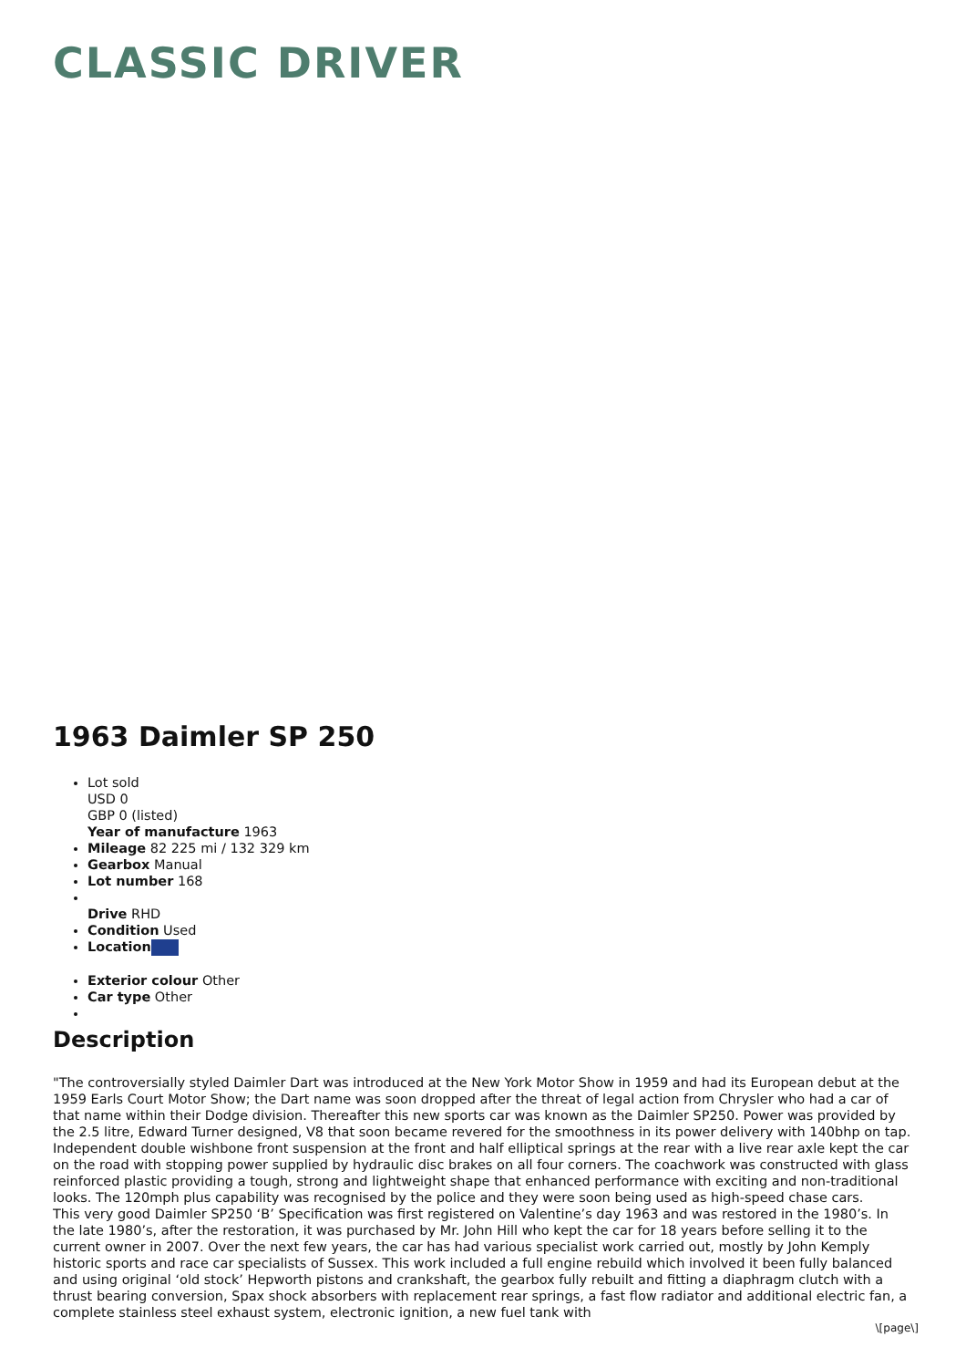CLASSIC DRIVER
1963 Daimler SP 250
Lot sold
USD 0
GBP 0 (listed)
Year of manufacture 1963
Mileage 82 225 mi / 132 329 km
Gearbox Manual
Lot number 168
Drive RHD
Condition Used
Location
Exterior colour Other
Car type Other
Description
"The controversially styled Daimler Dart was introduced at the New York Motor Show in 1959 and had its European debut at the 1959 Earls Court Motor Show; the Dart name was soon dropped after the threat of legal action from Chrysler who had a car of that name within their Dodge division. Thereafter this new sports car was known as the Daimler SP250. Power was provided by the 2.5 litre, Edward Turner designed, V8 that soon became revered for the smoothness in its power delivery with 140bhp on tap. Independent double wishbone front suspension at the front and half elliptical springs at the rear with a live rear axle kept the car on the road with stopping power supplied by hydraulic disc brakes on all four corners. The coachwork was constructed with glass reinforced plastic providing a tough, strong and lightweight shape that enhanced performance with exciting and non-traditional looks. The 120mph plus capability was recognised by the police and they were soon being used as high-speed chase cars.
This very good Daimler SP250 ‘B’ Specification was first registered on Valentine’s day 1963 and was restored in the 1980’s. In the late 1980’s, after the restoration, it was purchased by Mr. John Hill who kept the car for 18 years before selling it to the current owner in 2007. Over the next few years, the car has had various specialist work carried out, mostly by John Kemply historic sports and race car specialists of Sussex. This work included a full engine rebuild which involved it been fully balanced and using original ‘old stock’ Hepworth pistons and crankshaft, the gearbox fully rebuilt and fitting a diaphragm clutch with a thrust bearing conversion, Spax shock absorbers with replacement rear springs, a fast flow radiator and additional electric fan, a complete stainless steel exhaust system, electronic ignition, a new fuel tank with
\[page\]